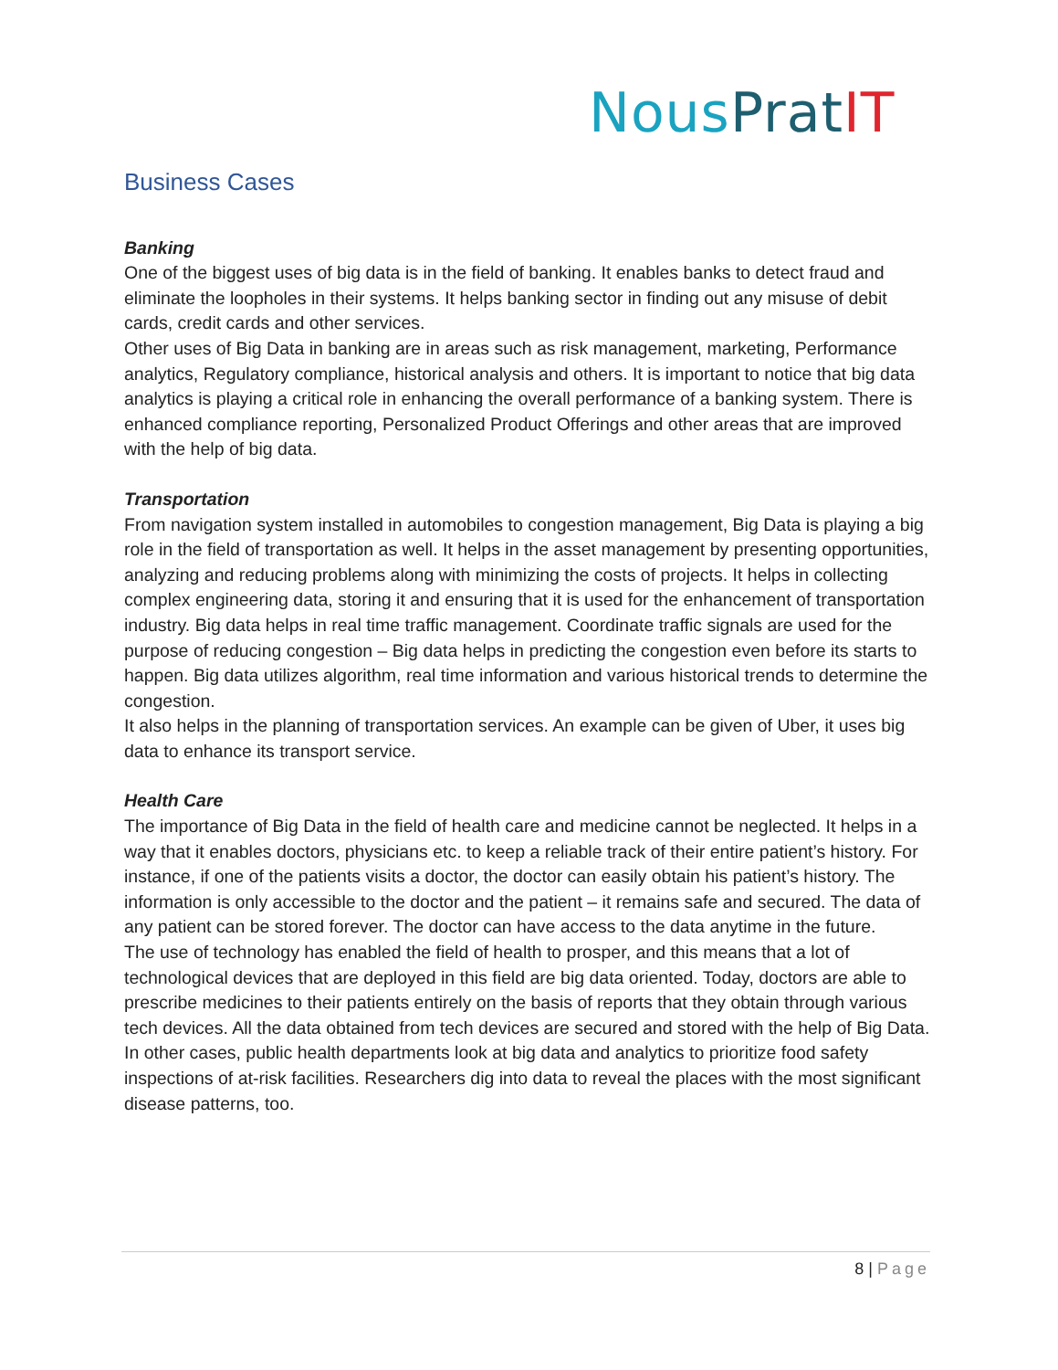Nous Prat IT
Business Cases
Banking
One of the biggest uses of big data is in the field of banking. It enables banks to detect fraud and eliminate the loopholes in their systems. It helps banking sector in finding out any misuse of debit cards, credit cards and other services.
Other uses of Big Data in banking are in areas such as risk management, marketing, Performance analytics, Regulatory compliance, historical analysis and others. It is important to notice that big data analytics is playing a critical role in enhancing the overall performance of a banking system. There is enhanced compliance reporting, Personalized Product Offerings and other areas that are improved with the help of big data.
Transportation
From navigation system installed in automobiles to congestion management, Big Data is playing a big role in the field of transportation as well. It helps in the asset management by presenting opportunities, analyzing and reducing problems along with minimizing the costs of projects. It helps in collecting complex engineering data, storing it and ensuring that it is used for the enhancement of transportation industry. Big data helps in real time traffic management. Coordinate traffic signals are used for the purpose of reducing congestion – Big data helps in predicting the congestion even before its starts to happen. Big data utilizes algorithm, real time information and various historical trends to determine the congestion.
It also helps in the planning of transportation services. An example can be given of Uber, it uses big data to enhance its transport service.
Health Care
The importance of Big Data in the field of health care and medicine cannot be neglected. It helps in a way that it enables doctors, physicians etc. to keep a reliable track of their entire patient’s history. For instance, if one of the patients visits a doctor, the doctor can easily obtain his patient’s history. The information is only accessible to the doctor and the patient – it remains safe and secured. The data of any patient can be stored forever. The doctor can have access to the data anytime in the future.
The use of technology has enabled the field of health to prosper, and this means that a lot of technological devices that are deployed in this field are big data oriented. Today, doctors are able to prescribe medicines to their patients entirely on the basis of reports that they obtain through various tech devices. All the data obtained from tech devices are secured and stored with the help of Big Data.
In other cases, public health departments look at big data and analytics to prioritize food safety inspections of at-risk facilities. Researchers dig into data to reveal the places with the most significant disease patterns, too.
8 | Page